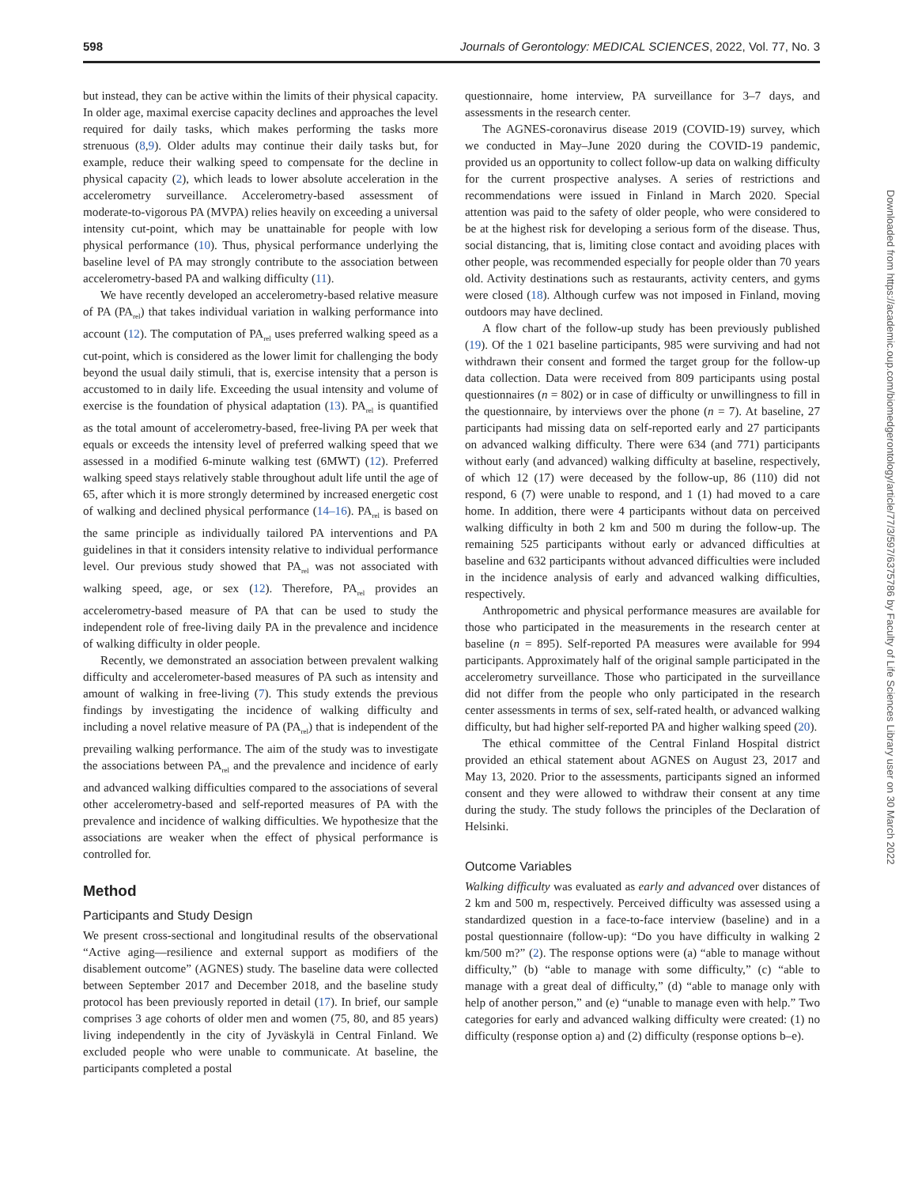598 Journals of Gerontology: MEDICAL SCIENCES, 2022, Vol. 77, No. 3
but instead, they can be active within the limits of their physical capacity. In older age, maximal exercise capacity declines and approaches the level required for daily tasks, which makes performing the tasks more strenuous (8,9). Older adults may continue their daily tasks but, for example, reduce their walking speed to compensate for the decline in physical capacity (2), which leads to lower absolute acceleration in the accelerometry surveillance. Accelerometry-based assessment of moderate-to-vigorous PA (MVPA) relies heavily on exceeding a universal intensity cut-point, which may be unattainable for people with low physical performance (10). Thus, physical performance underlying the baseline level of PA may strongly contribute to the association between accelerometry-based PA and walking difficulty (11).
We have recently developed an accelerometry-based relative measure of PA (PA<sub>rel</sub>) that takes individual variation in walking performance into account (12). The computation of PA<sub>rel</sub> uses preferred walking speed as a cut-point, which is considered as the lower limit for challenging the body beyond the usual daily stimuli, that is, exercise intensity that a person is accustomed to in daily life. Exceeding the usual intensity and volume of exercise is the foundation of physical adaptation (13). PA<sub>rel</sub> is quantified as the total amount of accelerometry-based, free-living PA per week that equals or exceeds the intensity level of preferred walking speed that we assessed in a modified 6-minute walking test (6MWT) (12). Preferred walking speed stays relatively stable throughout adult life until the age of 65, after which it is more strongly determined by increased energetic cost of walking and declined physical performance (14–16). PA<sub>rel</sub> is based on the same principle as individually tailored PA interventions and PA guidelines in that it considers intensity relative to individual performance level. Our previous study showed that PA<sub>rel</sub> was not associated with walking speed, age, or sex (12). Therefore, PA<sub>rel</sub> provides an accelerometry-based measure of PA that can be used to study the independent role of free-living daily PA in the prevalence and incidence of walking difficulty in older people.
Recently, we demonstrated an association between prevalent walking difficulty and accelerometer-based measures of PA such as intensity and amount of walking in free-living (7). This study extends the previous findings by investigating the incidence of walking difficulty and including a novel relative measure of PA (PA<sub>rel</sub>) that is independent of the prevailing walking performance. The aim of the study was to investigate the associations between PA<sub>rel</sub> and the prevalence and incidence of early and advanced walking difficulties compared to the associations of several other accelerometry-based and self-reported measures of PA with the prevalence and incidence of walking difficulties. We hypothesize that the associations are weaker when the effect of physical performance is controlled for.
Method
Participants and Study Design
We present cross-sectional and longitudinal results of the observational “Active aging—resilience and external support as modifiers of the disablement outcome” (AGNES) study. The baseline data were collected between September 2017 and December 2018, and the baseline study protocol has been previously reported in detail (17). In brief, our sample comprises 3 age cohorts of older men and women (75, 80, and 85 years) living independently in the city of Jyväskylä in Central Finland. We excluded people who were unable to communicate. At baseline, the participants completed a postal
questionnaire, home interview, PA surveillance for 3–7 days, and assessments in the research center.
The AGNES-coronavirus disease 2019 (COVID-19) survey, which we conducted in May–June 2020 during the COVID-19 pandemic, provided us an opportunity to collect follow-up data on walking difficulty for the current prospective analyses. A series of restrictions and recommendations were issued in Finland in March 2020. Special attention was paid to the safety of older people, who were considered to be at the highest risk for developing a serious form of the disease. Thus, social distancing, that is, limiting close contact and avoiding places with other people, was recommended especially for people older than 70 years old. Activity destinations such as restaurants, activity centers, and gyms were closed (18). Although curfew was not imposed in Finland, moving outdoors may have declined.
A flow chart of the follow-up study has been previously published (19). Of the 1 021 baseline participants, 985 were surviving and had not withdrawn their consent and formed the target group for the follow-up data collection. Data were received from 809 participants using postal questionnaires (n = 802) or in case of difficulty or unwillingness to fill in the questionnaire, by interviews over the phone (n = 7). At baseline, 27 participants had missing data on self-reported early and 27 participants on advanced walking difficulty. There were 634 (and 771) participants without early (and advanced) walking difficulty at baseline, respectively, of which 12 (17) were deceased by the follow-up, 86 (110) did not respond, 6 (7) were unable to respond, and 1 (1) had moved to a care home. In addition, there were 4 participants without data on perceived walking difficulty in both 2 km and 500 m during the follow-up. The remaining 525 participants without early or advanced difficulties at baseline and 632 participants without advanced difficulties were included in the incidence analysis of early and advanced walking difficulties, respectively.
Anthropometric and physical performance measures are available for those who participated in the measurements in the research center at baseline (n = 895). Self-reported PA measures were available for 994 participants. Approximately half of the original sample participated in the accelerometry surveillance. Those who participated in the surveillance did not differ from the people who only participated in the research center assessments in terms of sex, self-rated health, or advanced walking difficulty, but had higher self-reported PA and higher walking speed (20).
The ethical committee of the Central Finland Hospital district provided an ethical statement about AGNES on August 23, 2017 and May 13, 2020. Prior to the assessments, participants signed an informed consent and they were allowed to withdraw their consent at any time during the study. The study follows the principles of the Declaration of Helsinki.
Outcome Variables
Walking difficulty was evaluated as early and advanced over distances of 2 km and 500 m, respectively. Perceived difficulty was assessed using a standardized question in a face-to-face interview (baseline) and in a postal questionnaire (follow-up): “Do you have difficulty in walking 2 km/500 m?” (2). The response options were (a) “able to manage without difficulty,” (b) “able to manage with some difficulty,” (c) “able to manage with a great deal of difficulty,” (d) “able to manage only with help of another person,” and (e) “unable to manage even with help.” Two categories for early and advanced walking difficulty were created: (1) no difficulty (response option a) and (2) difficulty (response options b–e).
Downloaded from https://academic.oup.com/biomedgerontology/article/77/3/597/6375786 by Faculty of Life Sciences Library user on 30 March 2022